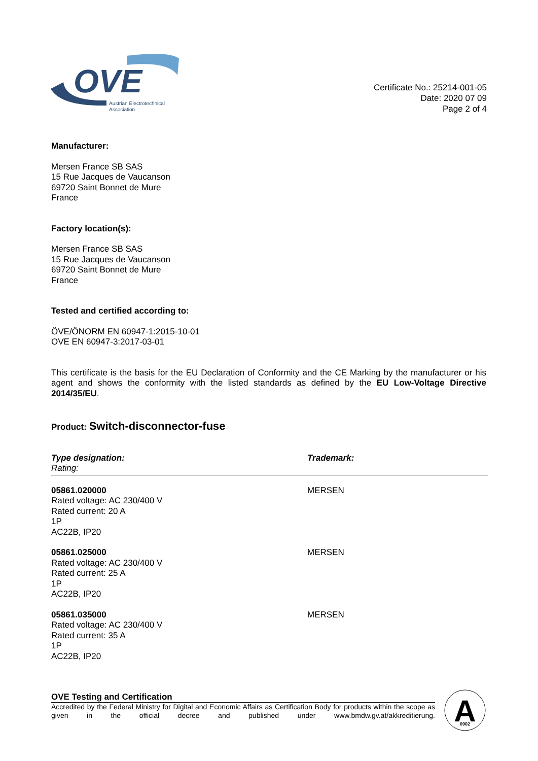OVE
Austrian Electrotechnical
Association
Certificate No.: 25214-001-05
Date: 2020 07 09
Page 2 of 4
Manufacturer:
Mersen France SB SAS
15 Rue Jacques de Vaucanson
69720 Saint Bonnet de Mure
France
Factory location(s):
Mersen France SB SAS
15 Rue Jacques de Vaucanson
69720 Saint Bonnet de Mure
France
Tested and certified according to:
ÖVE/ÖNORM EN 60947-1:2015-10-01
OVE EN 60947-3:2017-03-01
This certificate is the basis for the EU Declaration of Conformity and the CE Marking by the manufacturer or his agent and shows the conformity with the listed standards as defined by the EU Low-Voltage Directive 2014/35/EU.
Product: Switch-disconnector-fuse
| Type designation: Rating: | Trademark: |
| --- | --- |
| 05861.020000 Rated voltage: AC 230/400 V Rated current: 20 A 1P AC22B, IP20 | MERSEN |
| 05861.025000 Rated voltage: AC 230/400 V Rated current: 25 A 1P AC22B, IP20 | MERSEN |
| 05861.035000 Rated voltage: AC 230/400 V Rated current: 35 A 1P AC22B, IP20 | MERSEN |
OVE Testing and Certification
Accredited by the Federal Ministry for Digital and Economic Affairs as Certification Body for products within the scope as given in the official decree and published under www.bmdw.gv.at/akkreditierung.
A
0902